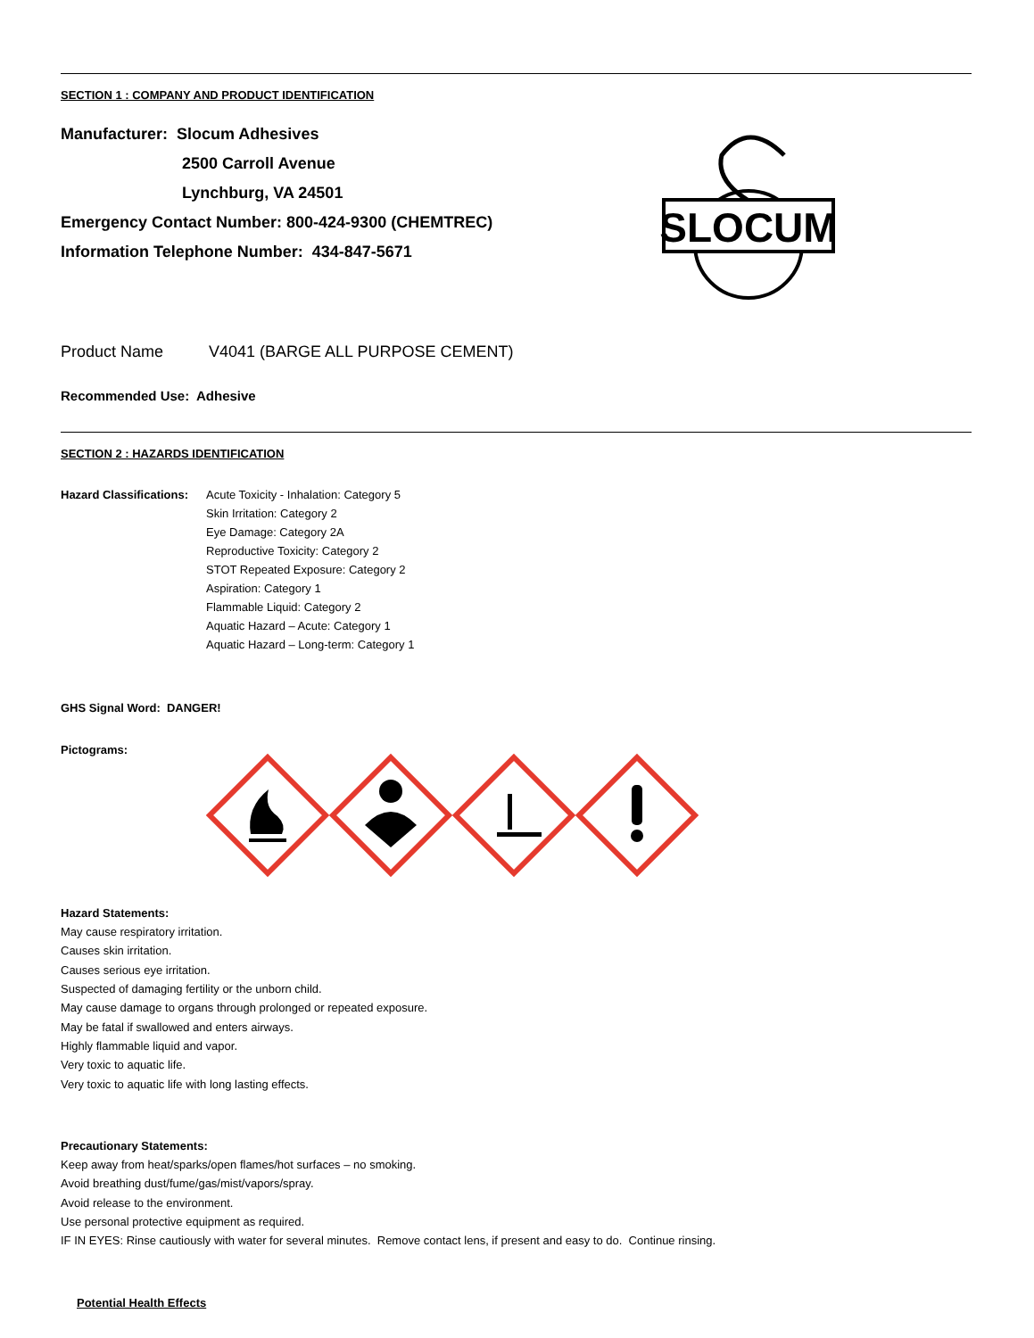SECTION 1 : COMPANY AND PRODUCT IDENTIFICATION
Manufacturer: Slocum Adhesives
2500 Carroll Avenue
Lynchburg, VA 24501
Emergency Contact Number: 800-424-9300 (CHEMTREC)
Information Telephone Number: 434-847-5671
SLOCUM
Product Name V4041 (BARGE ALL PURPOSE CEMENT)
Recommended Use: Adhesive
SECTION 2 : HAZARDS IDENTIFICATION
Hazard Classifications:
Acute Toxicity - Inhalation: Category 5
Skin Irritation: Category 2
Eye Damage: Category 2A
Reproductive Toxicity: Category 2
STOT Repeated Exposure: Category 2
Aspiration: Category 1
Flammable Liquid: Category 2
Aquatic Hazard – Acute: Category 1
Aquatic Hazard – Long-term: Category 1
GHS Signal Word: DANGER!
Pictograms:
Hazard Statements:
May cause respiratory irritation.
Causes skin irritation.
Causes serious eye irritation.
Suspected of damaging fertility or the unborn child.
May cause damage to organs through prolonged or repeated exposure.
May be fatal if swallowed and enters airways.
Highly flammable liquid and vapor.
Very toxic to aquatic life.
Very toxic to aquatic life with long lasting effects.
Precautionary Statements:
Keep away from heat/sparks/open flames/hot surfaces – no smoking.
Avoid breathing dust/fume/gas/mist/vapors/spray.
Avoid release to the environment.
Use personal protective equipment as required.
IF IN EYES: Rinse cautiously with water for several minutes. Remove contact lens, if present and easy to do. Continue rinsing.
Potential Health Effects